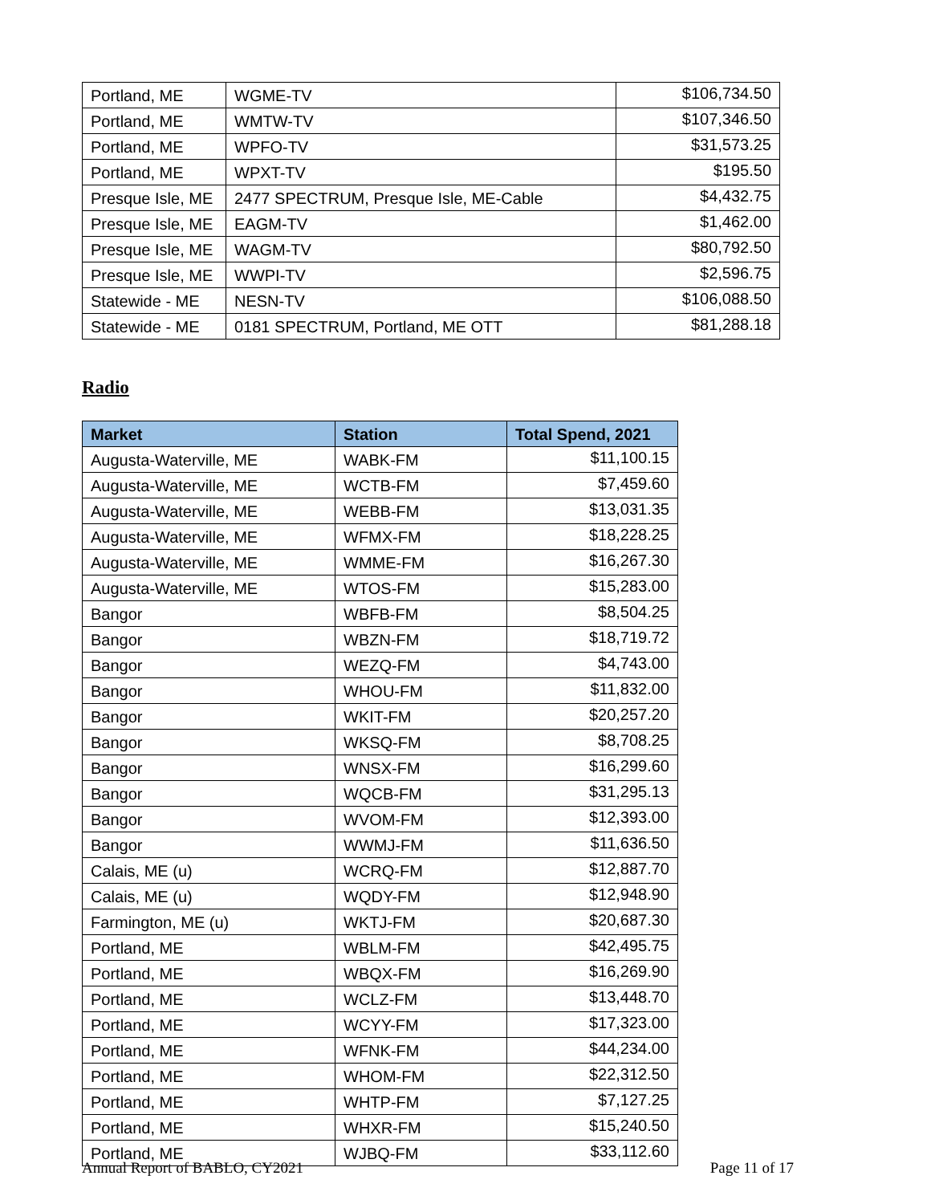| Portland, ME | WGME-TV | $106,734.50 |
| Portland, ME | WMTW-TV | $107,346.50 |
| Portland, ME | WPFO-TV | $31,573.25 |
| Portland, ME | WPXT-TV | $195.50 |
| Presque Isle, ME | 2477 SPECTRUM, Presque Isle, ME-Cable | $4,432.75 |
| Presque Isle, ME | EAGM-TV | $1,462.00 |
| Presque Isle, ME | WAGM-TV | $80,792.50 |
| Presque Isle, ME | WWPI-TV | $2,596.75 |
| Statewide - ME | NESN-TV | $106,088.50 |
| Statewide - ME | 0181 SPECTRUM, Portland, ME OTT | $81,288.18 |
Radio
| Market | Station | Total Spend, 2021 |
| --- | --- | --- |
| Augusta-Waterville, ME | WABK-FM | $11,100.15 |
| Augusta-Waterville, ME | WCTB-FM | $7,459.60 |
| Augusta-Waterville, ME | WEBB-FM | $13,031.35 |
| Augusta-Waterville, ME | WFMX-FM | $18,228.25 |
| Augusta-Waterville, ME | WMME-FM | $16,267.30 |
| Augusta-Waterville, ME | WTOS-FM | $15,283.00 |
| Bangor | WBFB-FM | $8,504.25 |
| Bangor | WBZN-FM | $18,719.72 |
| Bangor | WEZQ-FM | $4,743.00 |
| Bangor | WHOU-FM | $11,832.00 |
| Bangor | WKIT-FM | $20,257.20 |
| Bangor | WKSQ-FM | $8,708.25 |
| Bangor | WNSX-FM | $16,299.60 |
| Bangor | WQCB-FM | $31,295.13 |
| Bangor | WVOM-FM | $12,393.00 |
| Bangor | WWMJ-FM | $11,636.50 |
| Calais, ME (u) | WCRQ-FM | $12,887.70 |
| Calais, ME (u) | WQDY-FM | $12,948.90 |
| Farmington, ME (u) | WKTJ-FM | $20,687.30 |
| Portland, ME | WBLM-FM | $42,495.75 |
| Portland, ME | WBQX-FM | $16,269.90 |
| Portland, ME | WCLZ-FM | $13,448.70 |
| Portland, ME | WCYY-FM | $17,323.00 |
| Portland, ME | WFNK-FM | $44,234.00 |
| Portland, ME | WHOM-FM | $22,312.50 |
| Portland, ME | WHTP-FM | $7,127.25 |
| Portland, ME | WHXR-FM | $15,240.50 |
| Portland, ME | WJBQ-FM | $33,112.60 |
Annual Report of BABLO, CY2021 Page 11 of 17